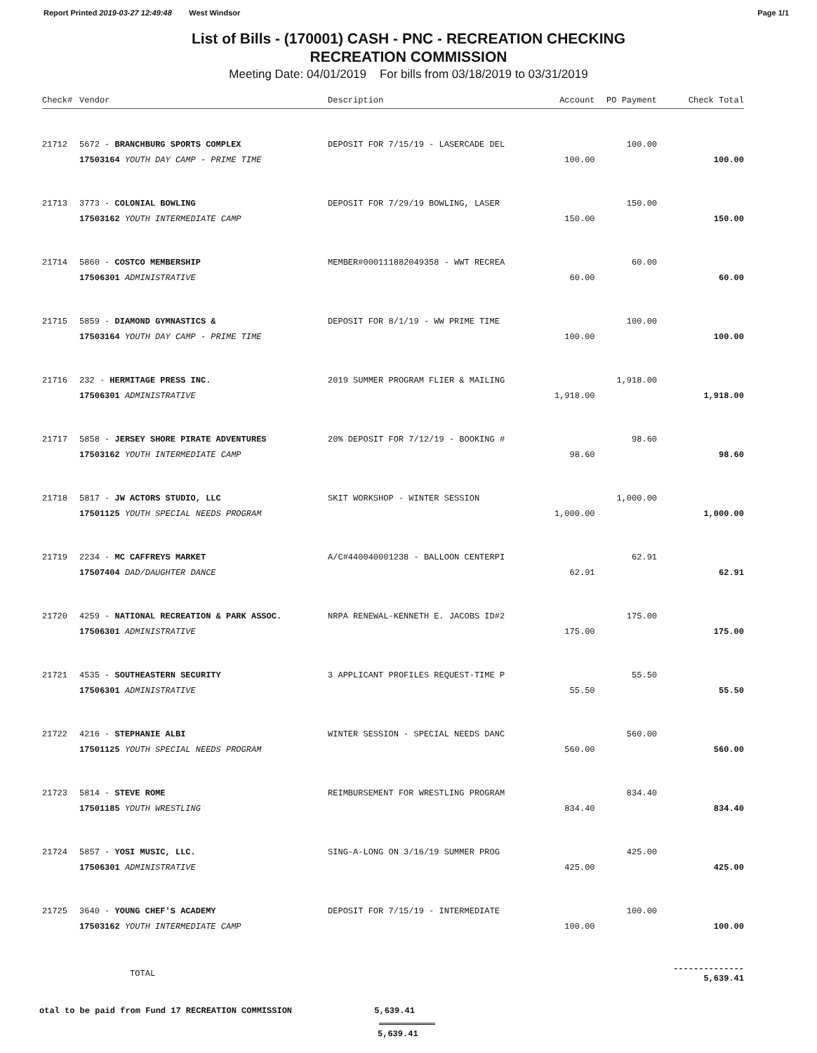Report Printed 2019-03-27 12:49:48 West Windsor Page 1/1
List of Bills - (170001) CASH - PNC - RECREATION CHECKING
RECREATION COMMISSION
Meeting Date: 04/01/2019 For bills from 03/18/2019 to 03/31/2019
| Check# | Vendor | Description | Account | PO Payment | Check Total |
| --- | --- | --- | --- | --- | --- |
| 21712 | 5672 - BRANCHBURG SPORTS COMPLEX | DEPOSIT FOR 7/15/19 - LASERCADE DEL | | 100.00 | |
| | 17503164 YOUTH DAY CAMP - PRIME TIME | | 100.00 | | 100.00 |
| 21713 | 3773 - COLONIAL BOWLING | DEPOSIT FOR 7/29/19 BOWLING, LASER | | 150.00 | |
| | 17503162 YOUTH INTERMEDIATE CAMP | | 150.00 | | 150.00 |
| 21714 | 5860 - COSTCO MEMBERSHIP | MEMBER#000111882049358 - WWT RECREA | | 60.00 | |
| | 17506301 ADMINISTRATIVE | | 60.00 | | 60.00 |
| 21715 | 5859 - DIAMOND GYMNASTICS & | DEPOSIT FOR 8/1/19 - WW PRIME TIME | | 100.00 | |
| | 17503164 YOUTH DAY CAMP - PRIME TIME | | 100.00 | | 100.00 |
| 21716 | 232 - HERMITAGE PRESS INC. | 2019 SUMMER PROGRAM FLIER & MAILING | | 1,918.00 | |
| | 17506301 ADMINISTRATIVE | | 1,918.00 | | 1,918.00 |
| 21717 | 5858 - JERSEY SHORE PIRATE ADVENTURES | 20% DEPOSIT FOR 7/12/19 - BOOKING # | | 98.60 | |
| | 17503162 YOUTH INTERMEDIATE CAMP | | 98.60 | | 98.60 |
| 21718 | 5817 - JW ACTORS STUDIO, LLC | SKIT WORKSHOP - WINTER SESSION | | 1,000.00 | |
| | 17501125 YOUTH SPECIAL NEEDS PROGRAM | | 1,000.00 | | 1,000.00 |
| 21719 | 2234 - MC CAFFREYS MARKET | A/C#440040001238 - BALLOON CENTERPI | | 62.91 | |
| | 17507404 DAD/DAUGHTER DANCE | | 62.91 | | 62.91 |
| 21720 | 4259 - NATIONAL RECREATION & PARK ASSOC. | NRPA RENEWAL-KENNETH E. JACOBS ID#2 | | 175.00 | |
| | 17506301 ADMINISTRATIVE | | 175.00 | | 175.00 |
| 21721 | 4535 - SOUTHEASTERN SECURITY | 3 APPLICANT PROFILES REQUEST-TIME P | | 55.50 | |
| | 17506301 ADMINISTRATIVE | | 55.50 | | 55.50 |
| 21722 | 4216 - STEPHANIE ALBI | WINTER SESSION - SPECIAL NEEDS DANC | | 560.00 | |
| | 17501125 YOUTH SPECIAL NEEDS PROGRAM | | 560.00 | | 560.00 |
| 21723 | 5814 - STEVE ROME | REIMBURSEMENT FOR WRESTLING PROGRAM | | 834.40 | |
| | 17501185 YOUTH WRESTLING | | 834.40 | | 834.40 |
| 21724 | 5857 - YOSI MUSIC, LLC. | SING-A-LONG ON 3/16/19 SUMMER PROG | | 425.00 | |
| | 17506301 ADMINISTRATIVE | | 425.00 | | 425.00 |
| 21725 | 3640 - YOUNG CHEF'S ACADEMY | DEPOSIT FOR 7/15/19 - INTERMEDIATE | | 100.00 | |
| | 17503162 YOUTH INTERMEDIATE CAMP | | 100.00 | | 100.00 |
| | TOTAL | | | | -------------- 5,639.41 |
otal to be paid from Fund 17 RECREATION COMMISSION 5,639.41
5,639.41